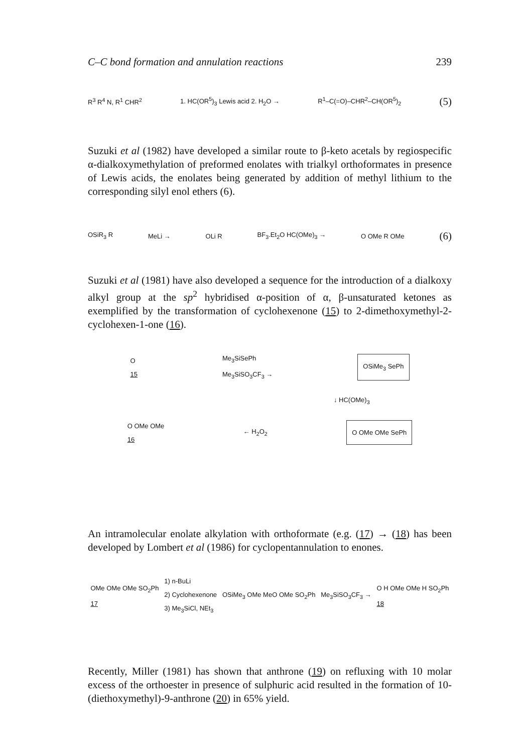C–C bond formation and annulation reactions 239
R<sup>3</sup> R<sup>4</sup> N, R<sup>1</sup> CHR<sup>2</sup>
1. HC(OR<sup>5</sup>)<sub>3</sub> Lewis acid 2. H<sub>2</sub>O →
R<sup>1</sup>–C(=O)–CHR<sup>2</sup>–CH(OR<sup>5</sup>)<sub>2</sub>
(5)
Suzuki et al (1982) have developed a similar route to β-keto acetals by regiospecific α-dialkoxymethylation of preformed enolates with trialkyl orthoformates in presence of Lewis acids, the enolates being generated by addition of methyl lithium to the corresponding silyl enol ethers (6).
OSiR<sub>3</sub> R MeLi → OLi R BF<sub>3</sub>.Et<sub>2</sub>O HC(OMe)<sub>3</sub> → O OMe R OMe
(6)
Suzuki et al (1981) have also developed a sequence for the introduction of a dialkoxy alkyl group at the sp<sup>2</sup> hybridised α-position of α, β-unsaturated ketones as exemplified by the transformation of cyclohexenone (15) to 2-dimethoxymethyl-2-cyclohexen-1-one (16).
O
15
Me<sub>3</sub>SiSePh
Me<sub>3</sub>SiSO<sub>3</sub>CF<sub>3</sub> →
OSiMe<sub>3</sub> SePh
↓ HC(OMe)<sub>3</sub>
O OMe OMe
16
← H<sub>2</sub>O<sub>2</sub>
O OMe OMe SePh
An intramolecular enolate alkylation with orthoformate (e.g. (17) → (18) has been developed by Lombert et al (1986) for cyclopentannulation to enones.
OMe OMe OMe SO<sub>2</sub>Ph
17
1) n-BuLi
2) Cyclohexenone
3) Me<sub>3</sub>SiCl, NEt<sub>3</sub>
OSiMe<sub>3</sub> OMe MeO OMe SO<sub>2</sub>Ph Me<sub>3</sub>SiSO<sub>3</sub>CF<sub>3</sub> →
O H OMe OMe H SO<sub>2</sub>Ph
18
Recently, Miller (1981) has shown that anthrone (19) on refluxing with 10 molar excess of the orthoester in presence of sulphuric acid resulted in the formation of 10-(diethoxymethyl)-9-anthrone (20) in 65% yield.